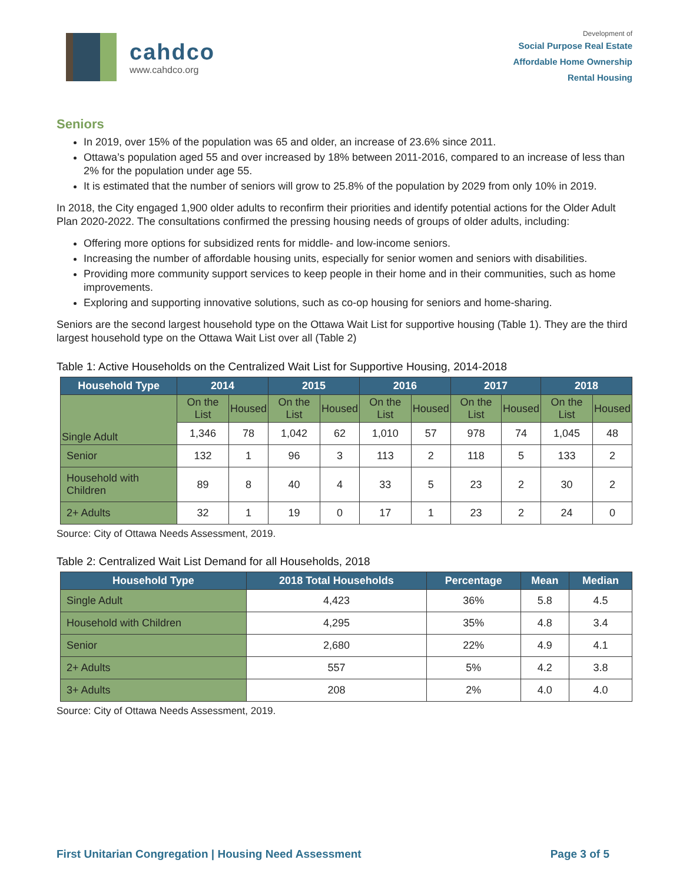cahdco
www.cahdco.org
Development of
Social Purpose Real Estate
Affordable Home Ownership
Rental Housing
Seniors
In 2019, over 15% of the population was 65 and older, an increase of 23.6% since 2011.
Ottawa’s population aged 55 and over increased by 18% between 2011-2016, compared to an increase of less than 2% for the population under age 55.
It is estimated that the number of seniors will grow to 25.8% of the population by 2029 from only 10% in 2019.
In 2018, the City engaged 1,900 older adults to reconfirm their priorities and identify potential actions for the Older Adult Plan 2020-2022. The consultations confirmed the pressing housing needs of groups of older adults, including:
Offering more options for subsidized rents for middle- and low-income seniors.
Increasing the number of affordable housing units, especially for senior women and seniors with disabilities.
Providing more community support services to keep people in their home and in their communities, such as home improvements.
Exploring and supporting innovative solutions, such as co-op housing for seniors and home-sharing.
Seniors are the second largest household type on the Ottawa Wait List for supportive housing (Table 1). They are the third largest household type on the Ottawa Wait List over all (Table 2)
Table 1: Active Households on the Centralized Wait List for Supportive Housing, 2014-2018
| Household Type | 2014 | | 2015 | | 2016 | | 2017 | | 2018 | |
| --- | --- | --- | --- | --- | --- | --- | --- | --- | --- | --- |
| Single Adult | On the List | Housed | On the List | Housed | On the List | Housed | On the List | Housed | On the List | Housed |
| | 1,346 | 78 | 1,042 | 62 | 1,010 | 57 | 978 | 74 | 1,045 | 48 |
| Senior | 132 | 1 | 96 | 3 | 113 | 2 | 118 | 5 | 133 | 2 |
| Household with Children | 89 | 8 | 40 | 4 | 33 | 5 | 23 | 2 | 30 | 2 |
| 2+ Adults | 32 | 1 | 19 | 0 | 17 | 1 | 23 | 2 | 24 | 0 |
Source: City of Ottawa Needs Assessment, 2019.
Table 2: Centralized Wait List Demand for all Households, 2018
| Household Type | 2018 Total Households | Percentage | Mean | Median |
| --- | --- | --- | --- | --- |
| Single Adult | 4,423 | 36% | 5.8 | 4.5 |
| Household with Children | 4,295 | 35% | 4.8 | 3.4 |
| Senior | 2,680 | 22% | 4.9 | 4.1 |
| 2+ Adults | 557 | 5% | 4.2 | 3.8 |
| 3+ Adults | 208 | 2% | 4.0 | 4.0 |
Source: City of Ottawa Needs Assessment, 2019.
First Unitarian Congregation | Housing Need Assessment Page 3 of 5